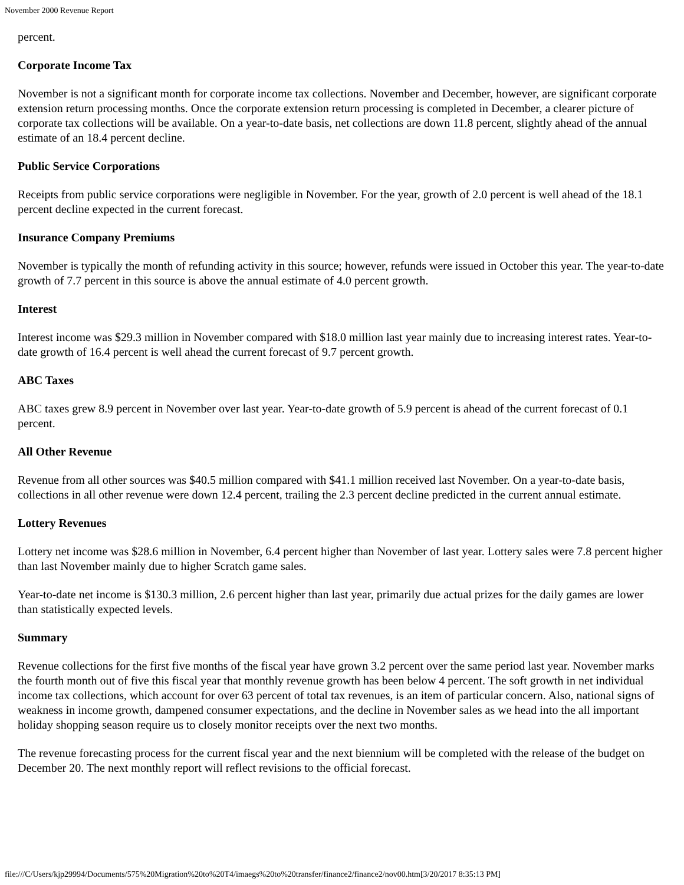November 2000 Revenue Report
percent.
Corporate Income Tax
November is not a significant month for corporate income tax collections. November and December, however, are significant corporate extension return processing months. Once the corporate extension return processing is completed in December, a clearer picture of corporate tax collections will be available. On a year-to-date basis, net collections are down 11.8 percent, slightly ahead of the annual estimate of an 18.4 percent decline.
Public Service Corporations
Receipts from public service corporations were negligible in November. For the year, growth of 2.0 percent is well ahead of the 18.1 percent decline expected in the current forecast.
Insurance Company Premiums
November is typically the month of refunding activity in this source; however, refunds were issued in October this year. The year-to-date growth of 7.7 percent in this source is above the annual estimate of 4.0 percent growth.
Interest
Interest income was $29.3 million in November compared with $18.0 million last year mainly due to increasing interest rates. Year-to-date growth of 16.4 percent is well ahead the current forecast of 9.7 percent growth.
ABC Taxes
ABC taxes grew 8.9 percent in November over last year. Year-to-date growth of 5.9 percent is ahead of the current forecast of 0.1 percent.
All Other Revenue
Revenue from all other sources was $40.5 million compared with $41.1 million received last November. On a year-to-date basis, collections in all other revenue were down 12.4 percent, trailing the 2.3 percent decline predicted in the current annual estimate.
Lottery Revenues
Lottery net income was $28.6 million in November, 6.4 percent higher than November of last year. Lottery sales were 7.8 percent higher than last November mainly due to higher Scratch game sales.
Year-to-date net income is $130.3 million, 2.6 percent higher than last year, primarily due actual prizes for the daily games are lower than statistically expected levels.
Summary
Revenue collections for the first five months of the fiscal year have grown 3.2 percent over the same period last year. November marks the fourth month out of five this fiscal year that monthly revenue growth has been below 4 percent. The soft growth in net individual income tax collections, which account for over 63 percent of total tax revenues, is an item of particular concern. Also, national signs of weakness in income growth, dampened consumer expectations, and the decline in November sales as we head into the all important holiday shopping season require us to closely monitor receipts over the next two months.
The revenue forecasting process for the current fiscal year and the next biennium will be completed with the release of the budget on December 20. The next monthly report will reflect revisions to the official forecast.
file:///C/Users/kjp29994/Documents/575%20Migration%20to%20T4/imaegs%20to%20transfer/finance2/finance2/nov00.htm[3/20/2017 8:35:13 PM]